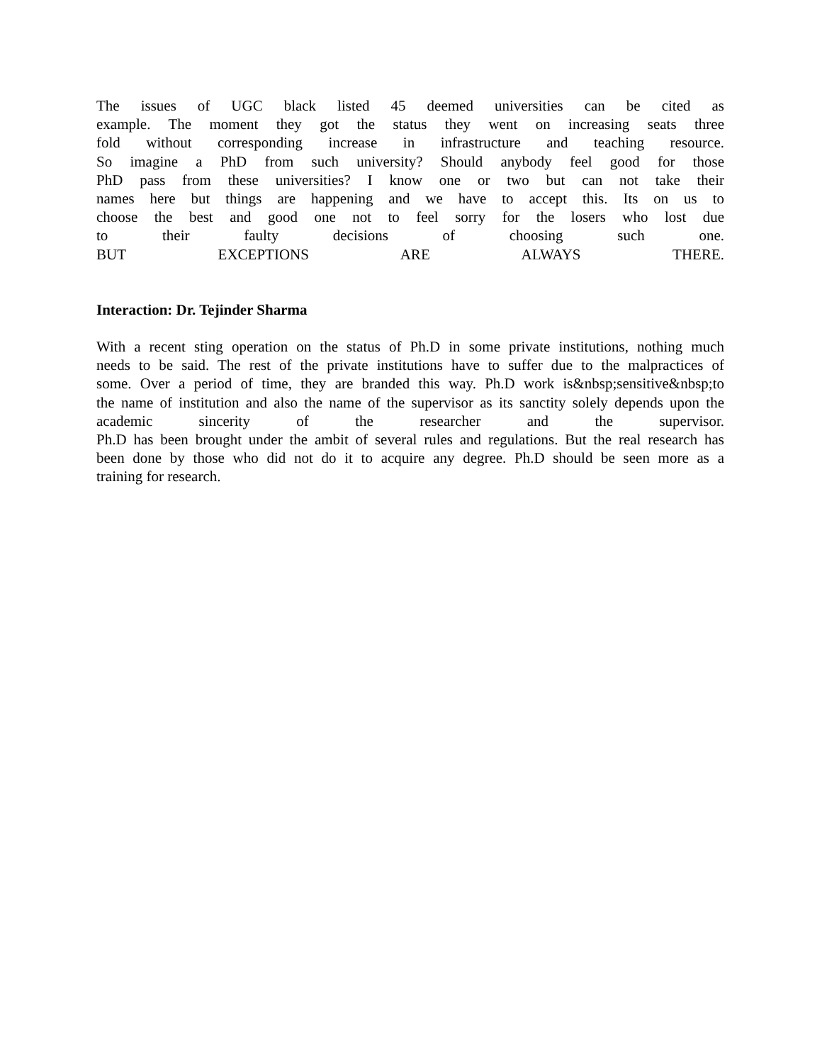The issues of UGC black listed 45 deemed universities can be cited as
example. The moment they got the status they went on increasing seats three
fold without corresponding increase in infrastructure and teaching resource.
So imagine a PhD from such university? Should anybody feel good for those
PhD pass from these universities? I know one or two but can not take their
names here but things are happening and we have to accept this. Its on us to
choose the best and good one not to feel sorry for the losers who lost due
to their faulty decisions of choosing such one.
BUT EXCEPTIONS ARE ALWAYS THERE.
Interaction: Dr. Tejinder Sharma
With a recent sting operation on the status of Ph.D in some private institutions, nothing much
needs to be said. The rest of the private institutions have to suffer due to the malpractices of
some. Over a period of time, they are branded this way. Ph.D work is&nbsp;sensitive&nbsp;to
the name of institution and also the name of the supervisor as its sanctity solely depends upon the
academic sincerity of the researcher and the supervisor.
Ph.D has been brought under the ambit of several rules and regulations. But the real research has
been done by those who did not do it to acquire any degree. Ph.D should be seen more as a
training for research.